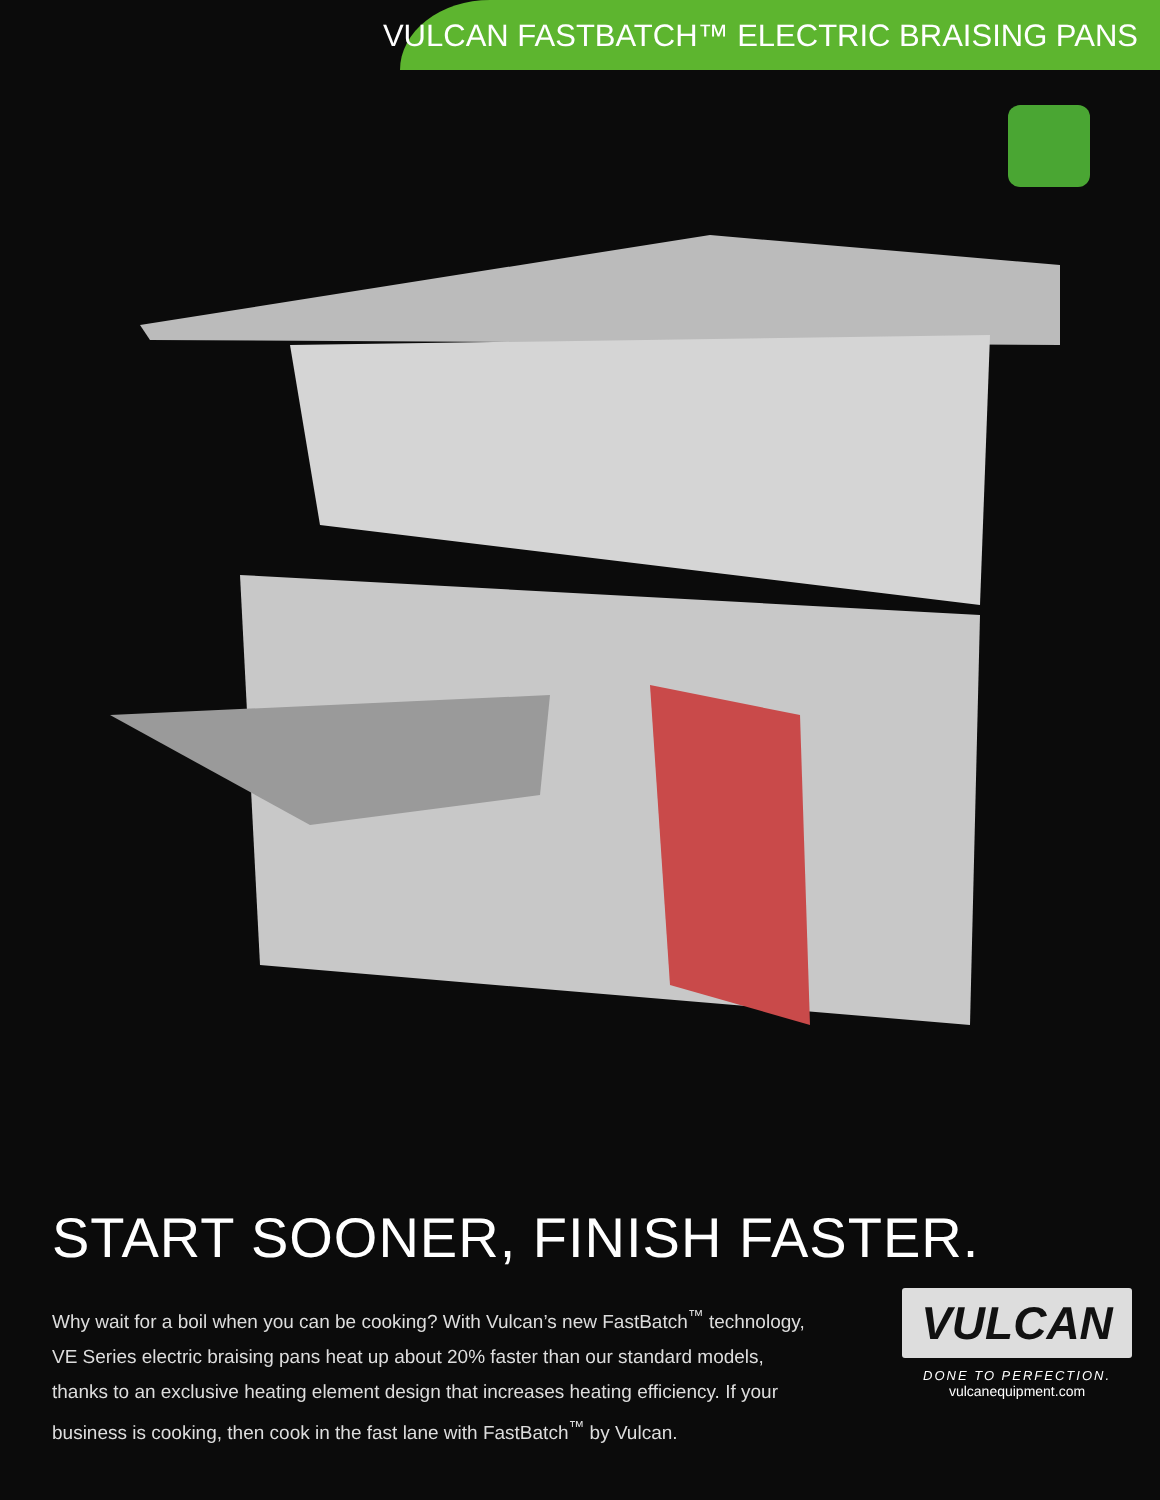VULCAN FASTBATCH™ ELECTRIC BRAISING PANS
START SOONER, FINISH FASTER.
Why wait for a boil when you can be cooking? With Vulcan’s new FastBatch<sup>™</sup> technology, VE Series electric braising pans heat up about 20% faster than our standard models, thanks to an exclusive heating element design that increases heating efficiency. If your business is cooking, then cook in the fast lane with FastBatch<sup>™</sup> by Vulcan.
VULCAN
DONE TO PERFECTION.
vulcanequipment.com